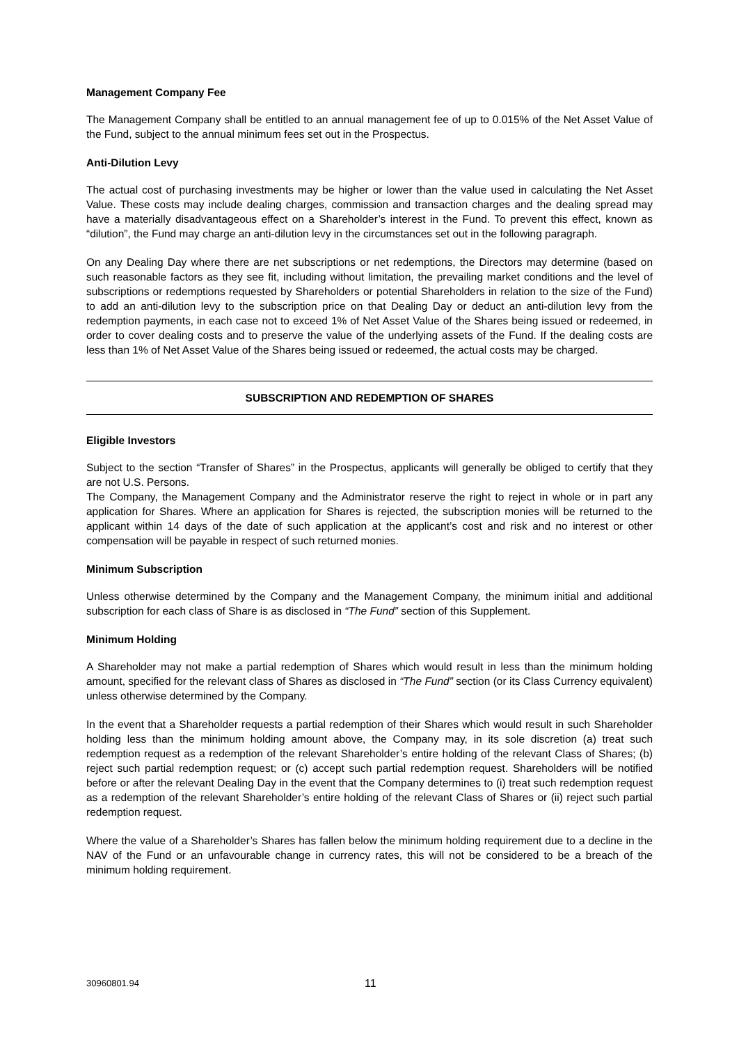Management Company Fee
The Management Company shall be entitled to an annual management fee of up to 0.015% of the Net Asset Value of the Fund, subject to the annual minimum fees set out in the Prospectus.
Anti-Dilution Levy
The actual cost of purchasing investments may be higher or lower than the value used in calculating the Net Asset Value. These costs may include dealing charges, commission and transaction charges and the dealing spread may have a materially disadvantageous effect on a Shareholder’s interest in the Fund. To prevent this effect, known as “dilution”, the Fund may charge an anti-dilution levy in the circumstances set out in the following paragraph.
On any Dealing Day where there are net subscriptions or net redemptions, the Directors may determine (based on such reasonable factors as they see fit, including without limitation, the prevailing market conditions and the level of subscriptions or redemptions requested by Shareholders or potential Shareholders in relation to the size of the Fund) to add an anti-dilution levy to the subscription price on that Dealing Day or deduct an anti-dilution levy from the redemption payments, in each case not to exceed 1% of Net Asset Value of the Shares being issued or redeemed, in order to cover dealing costs and to preserve the value of the underlying assets of the Fund. If the dealing costs are less than 1% of Net Asset Value of the Shares being issued or redeemed, the actual costs may be charged.
SUBSCRIPTION AND REDEMPTION OF SHARES
Eligible Investors
Subject to the section “Transfer of Shares” in the Prospectus, applicants will generally be obliged to certify that they are not U.S. Persons.
The Company, the Management Company and the Administrator reserve the right to reject in whole or in part any application for Shares. Where an application for Shares is rejected, the subscription monies will be returned to the applicant within 14 days of the date of such application at the applicant’s cost and risk and no interest or other compensation will be payable in respect of such returned monies.
Minimum Subscription
Unless otherwise determined by the Company and the Management Company, the minimum initial and additional subscription for each class of Share is as disclosed in “The Fund” section of this Supplement.
Minimum Holding
A Shareholder may not make a partial redemption of Shares which would result in less than the minimum holding amount, specified for the relevant class of Shares as disclosed in “The Fund” section (or its Class Currency equivalent) unless otherwise determined by the Company.
In the event that a Shareholder requests a partial redemption of their Shares which would result in such Shareholder holding less than the minimum holding amount above, the Company may, in its sole discretion (a) treat such redemption request as a redemption of the relevant Shareholder’s entire holding of the relevant Class of Shares; (b) reject such partial redemption request; or (c) accept such partial redemption request. Shareholders will be notified before or after the relevant Dealing Day in the event that the Company determines to (i) treat such redemption request as a redemption of the relevant Shareholder’s entire holding of the relevant Class of Shares or (ii) reject such partial redemption request.
Where the value of a Shareholder’s Shares has fallen below the minimum holding requirement due to a decline in the NAV of the Fund or an unfavourable change in currency rates, this will not be considered to be a breach of the minimum holding requirement.
30960801.94 11